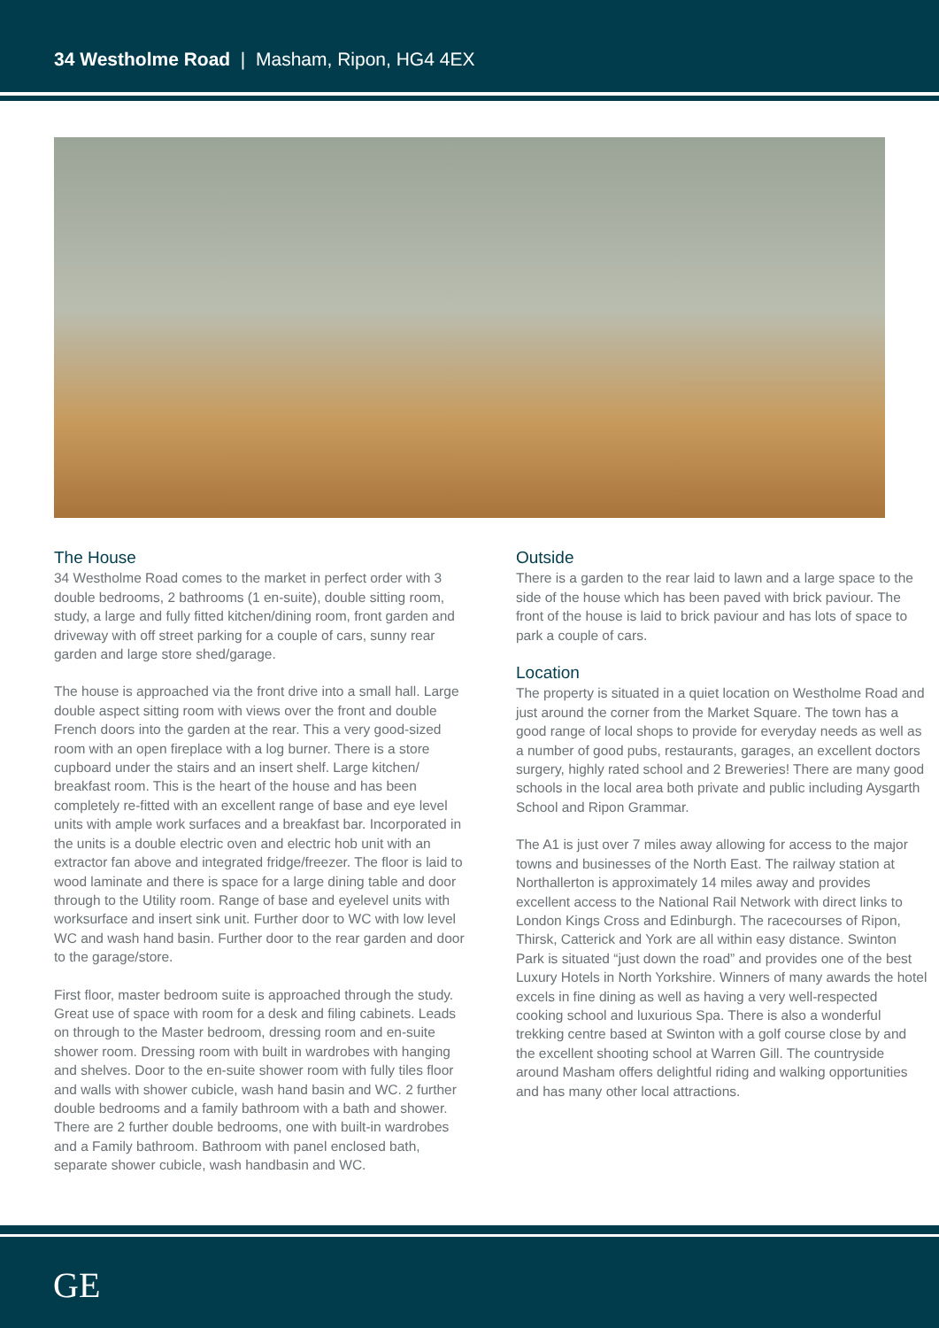34 Westholme Road | Masham, Ripon, HG4 4EX
The House
34 Westholme Road comes to the market in perfect order with 3 double bedrooms, 2 bathrooms (1 en-suite), double sitting room, study, a large and fully fitted kitchen/dining room, front garden and driveway with off street parking for a couple of cars, sunny rear garden and large store shed/garage.
The house is approached via the front drive into a small hall. Large double aspect sitting room with views over the front and double French doors into the garden at the rear. This a very good-sized room with an open fireplace with a log burner. There is a store cupboard under the stairs and an insert shelf. Large kitchen/ breakfast room. This is the heart of the house and has been completely re-fitted with an excellent range of base and eye level units with ample work surfaces and a breakfast bar. Incorporated in the units is a double electric oven and electric hob unit with an extractor fan above and integrated fridge/freezer. The floor is laid to wood laminate and there is space for a large dining table and door through to the Utility room. Range of base and eyelevel units with worksurface and insert sink unit. Further door to WC with low level WC and wash hand basin. Further door to the rear garden and door to the garage/store.
First floor, master bedroom suite is approached through the study. Great use of space with room for a desk and filing cabinets. Leads on through to the Master bedroom, dressing room and en-suite shower room. Dressing room with built in wardrobes with hanging and shelves. Door to the en-suite shower room with fully tiles floor and walls with shower cubicle, wash hand basin and WC. 2 further double bedrooms and a family bathroom with a bath and shower. There are 2 further double bedrooms, one with built-in wardrobes and a Family bathroom. Bathroom with panel enclosed bath, separate shower cubicle, wash handbasin and WC.
Outside
There is a garden to the rear laid to lawn and a large space to the side of the house which has been paved with brick paviour. The front of the house is laid to brick paviour and has lots of space to park a couple of cars.
Location
The property is situated in a quiet location on Westholme Road and just around the corner from the Market Square. The town has a good range of local shops to provide for everyday needs as well as a number of good pubs, restaurants, garages, an excellent doctors surgery, highly rated school and 2 Breweries! There are many good schools in the local area both private and public including Aysgarth School and Ripon Grammar.
The A1 is just over 7 miles away allowing for access to the major towns and businesses of the North East. The railway station at Northallerton is approximately 14 miles away and provides excellent access to the National Rail Network with direct links to London Kings Cross and Edinburgh. The racecourses of Ripon, Thirsk, Catterick and York are all within easy distance. Swinton Park is situated “just down the road” and provides one of the best Luxury Hotels in North Yorkshire. Winners of many awards the hotel excels in fine dining as well as having a very well-respected cooking school and luxurious Spa. There is also a wonderful trekking centre based at Swinton with a golf course close by and the excellent shooting school at Warren Gill. The countryside around Masham offers delightful riding and walking opportunities and has many other local attractions.
GE